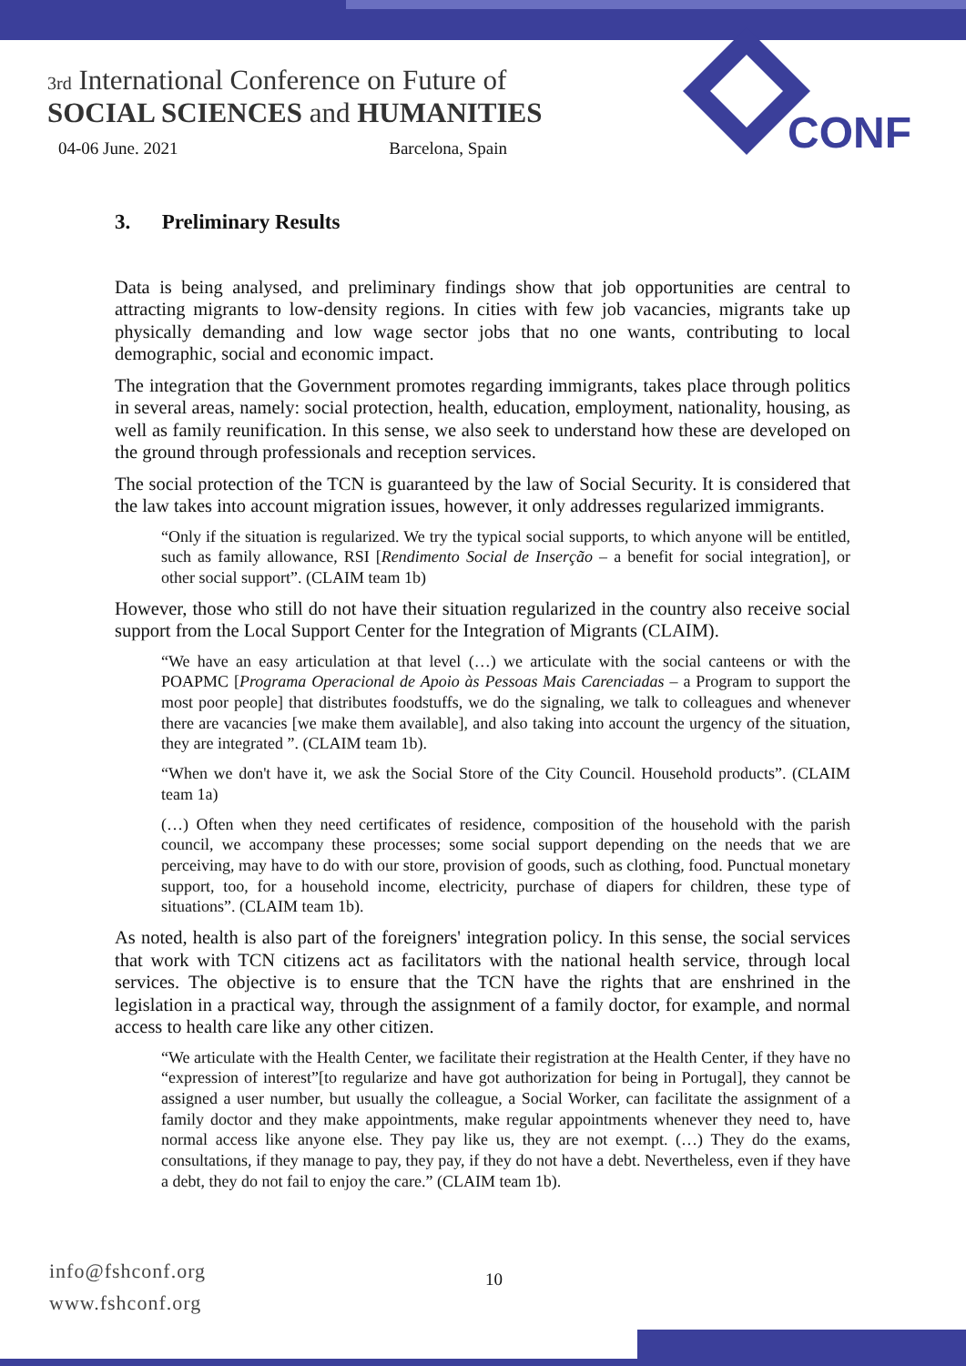3rd International Conference on Future of
SOCIAL SCIENCES and HUMANITIES
04-06 June. 2021 Barcelona, Spain
CONF
3. Preliminary Results
Data is being analysed, and preliminary findings show that job opportunities are central to attracting migrants to low-density regions. In cities with few job vacancies, migrants take up physically demanding and low wage sector jobs that no one wants, contributing to local demographic, social and economic impact.
The integration that the Government promotes regarding immigrants, takes place through politics in several areas, namely: social protection, health, education, employment, nationality, housing, as well as family reunification. In this sense, we also seek to understand how these are developed on the ground through professionals and reception services.
The social protection of the TCN is guaranteed by the law of Social Security. It is considered that the law takes into account migration issues, however, it only addresses regularized immigrants.
“Only if the situation is regularized. We try the typical social supports, to which anyone will be entitled, such as family allowance, RSI [Rendimento Social de Inserção – a benefit for social integration], or other social support”. (CLAIM team 1b)
However, those who still do not have their situation regularized in the country also receive social support from the Local Support Center for the Integration of Migrants (CLAIM).
“We have an easy articulation at that level (…) we articulate with the social canteens or with the POAPMC [Programa Operacional de Apoio às Pessoas Mais Carenciadas – a Program to support the most poor people] that distributes foodstuffs, we do the signaling, we talk to colleagues and whenever there are vacancies [we make them available], and also taking into account the urgency of the situation, they are integrated ”. (CLAIM team 1b).
“When we don't have it, we ask the Social Store of the City Council. Household products”. (CLAIM team 1a)
(…) Often when they need certificates of residence, composition of the household with the parish council, we accompany these processes; some social support depending on the needs that we are perceiving, may have to do with our store, provision of goods, such as clothing, food. Punctual monetary support, too, for a household income, electricity, purchase of diapers for children, these type of situations”. (CLAIM team 1b).
As noted, health is also part of the foreigners' integration policy. In this sense, the social services that work with TCN citizens act as facilitators with the national health service, through local services. The objective is to ensure that the TCN have the rights that are enshrined in the legislation in a practical way, through the assignment of a family doctor, for example, and normal access to health care like any other citizen.
“We articulate with the Health Center, we facilitate their registration at the Health Center, if they have no “expression of interest”[to regularize and have got authorization for being in Portugal], they cannot be assigned a user number, but usually the colleague, a Social Worker, can facilitate the assignment of a family doctor and they make appointments, make regular appointments whenever they need to, have normal access like anyone else. They pay like us, they are not exempt. (…) They do the exams, consultations, if they manage to pay, they pay, if they do not have a debt. Nevertheless, even if they have a debt, they do not fail to enjoy the care.” (CLAIM team 1b).
info@fshconf.org
www.fshconf.org
10